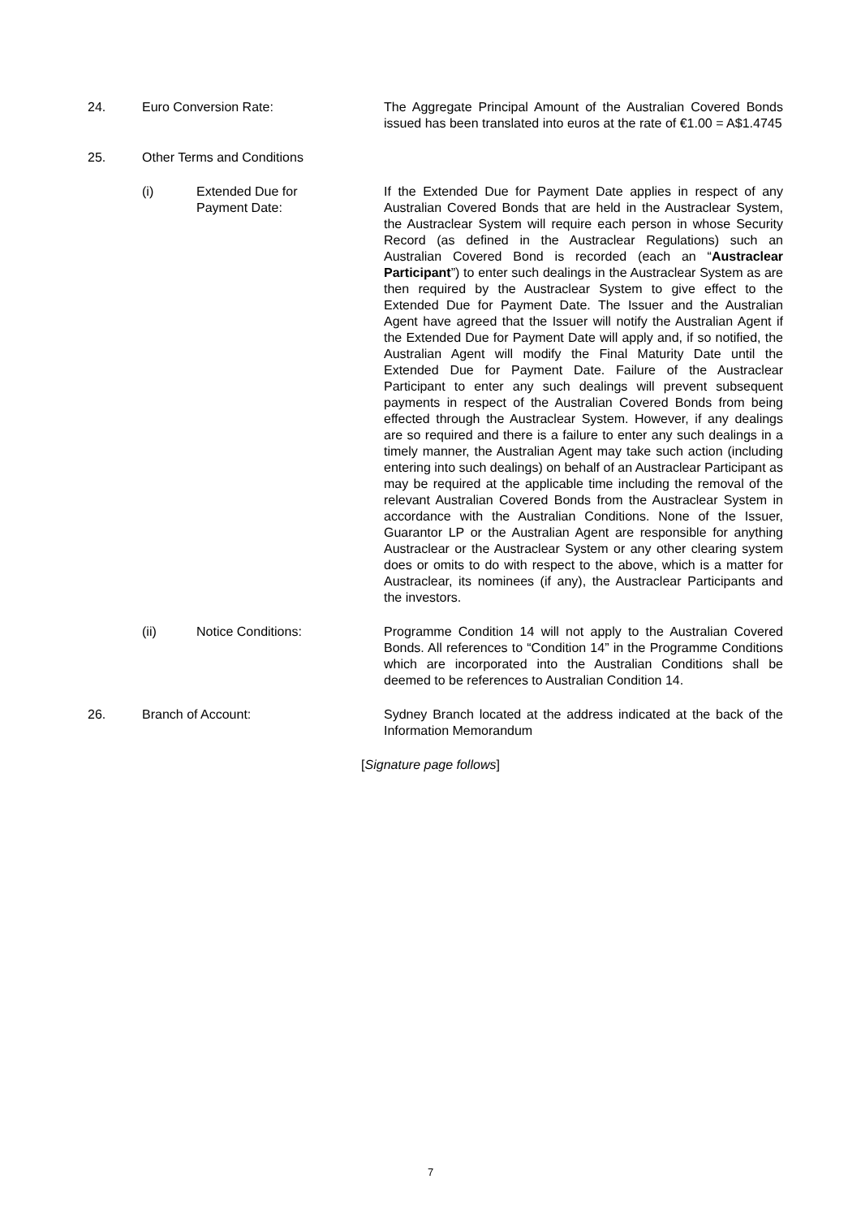24. Euro Conversion Rate: The Aggregate Principal Amount of the Australian Covered Bonds issued has been translated into euros at the rate of €1.00 = A$1.4745
25. Other Terms and Conditions
(i) Extended Due for
Payment Date:
If the Extended Due for Payment Date applies in respect of any Australian Covered Bonds that are held in the Austraclear System, the Austraclear System will require each person in whose Security Record (as defined in the Austraclear Regulations) such an Australian Covered Bond is recorded (each an “Austraclear Participant”) to enter such dealings in the Austraclear System as are then required by the Austraclear System to give effect to the Extended Due for Payment Date. The Issuer and the Australian Agent have agreed that the Issuer will notify the Australian Agent if the Extended Due for Payment Date will apply and, if so notified, the Australian Agent will modify the Final Maturity Date until the Extended Due for Payment Date. Failure of the Austraclear Participant to enter any such dealings will prevent subsequent payments in respect of the Australian Covered Bonds from being effected through the Austraclear System. However, if any dealings are so required and there is a failure to enter any such dealings in a timely manner, the Australian Agent may take such action (including entering into such dealings) on behalf of an Austraclear Participant as may be required at the applicable time including the removal of the relevant Australian Covered Bonds from the Austraclear System in accordance with the Australian Conditions. None of the Issuer, Guarantor LP or the Australian Agent are responsible for anything Austraclear or the Austraclear System or any other clearing system does or omits to do with respect to the above, which is a matter for Austraclear, its nominees (if any), the Austraclear Participants and the investors.
(ii) Notice Conditions: Programme Condition 14 will not apply to the Australian Covered Bonds. All references to “Condition 14” in the Programme Conditions which are incorporated into the Australian Conditions shall be deemed to be references to Australian Condition 14.
26. Branch of Account: Sydney Branch located at the address indicated at the back of the Information Memorandum
[Signature page follows]
7